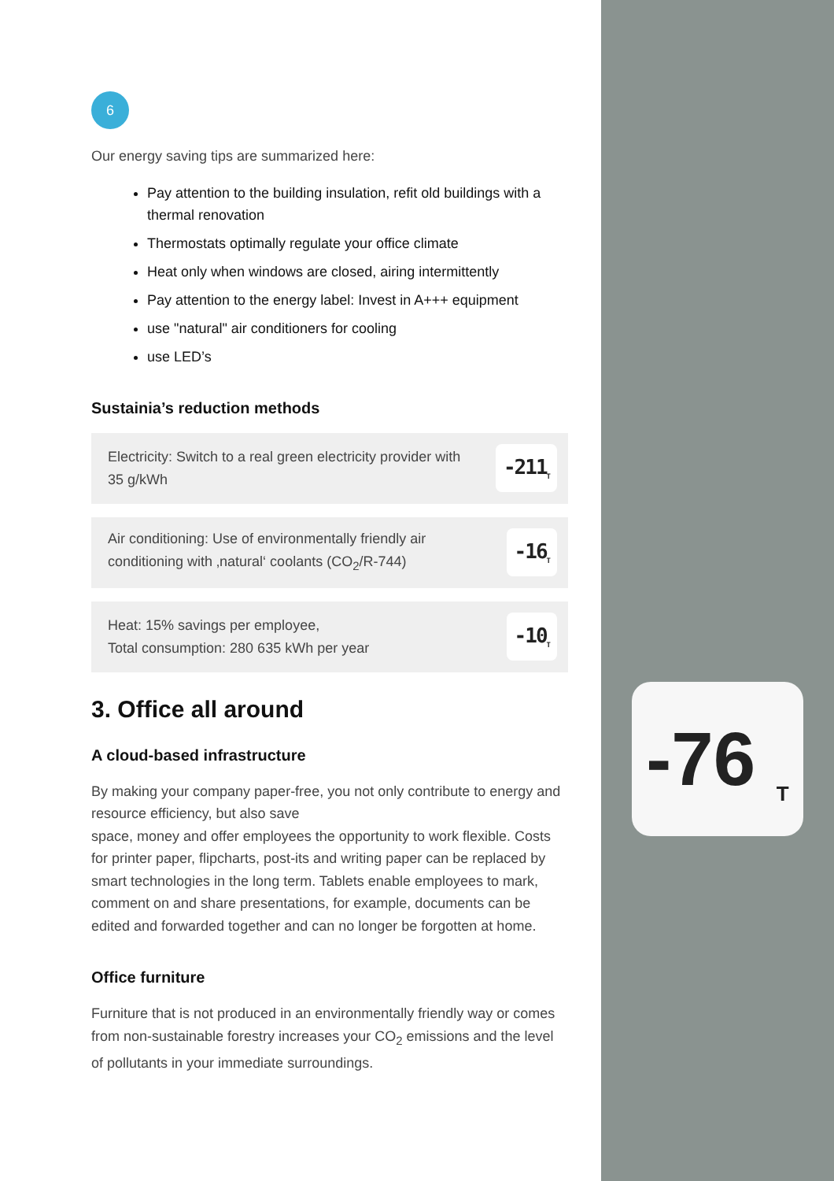6
Our energy saving tips are summarized here:
Pay attention to the building insulation, refit old buildings with a thermal renovation
Thermostats optimally regulate your office climate
Heat only when windows are closed, airing intermittently
Pay attention to the energy label: Invest in A+++ equipment
use "natural" air conditioners for cooling
use LED’s
Sustainia’s reduction methods
Electricity: Switch to a real green electricity provider with 35 g/kWh
-211<sub>T</sub>
Air conditioning: Use of environmentally friendly air conditioning with ‚natural‘ coolants (CO<sub>2</sub>/R-744)
-16<sub>T</sub>
Heat: 15% savings per employee,
Total consumption: 280 635 kWh per year
-10<sub>T</sub>
3. Office all around
A cloud-based infrastructure
By making your company paper-free, you not only contribute to energy and resource efficiency, but also save
space, money and offer employees the opportunity to work flexible. Costs for printer paper, flipcharts, post-its and writing paper can be replaced by smart technologies in the long term. Tablets enable employees to mark, comment on and share presentations, for example, documents can be edited and forwarded together and can no longer be forgotten at home.
Office furniture
Furniture that is not produced in an environmentally friendly way or comes from non-sustainable forestry increases your CO<sub>2</sub> emissions and the level of pollutants in your immediate surroundings.
-76 <sub>T</sub>